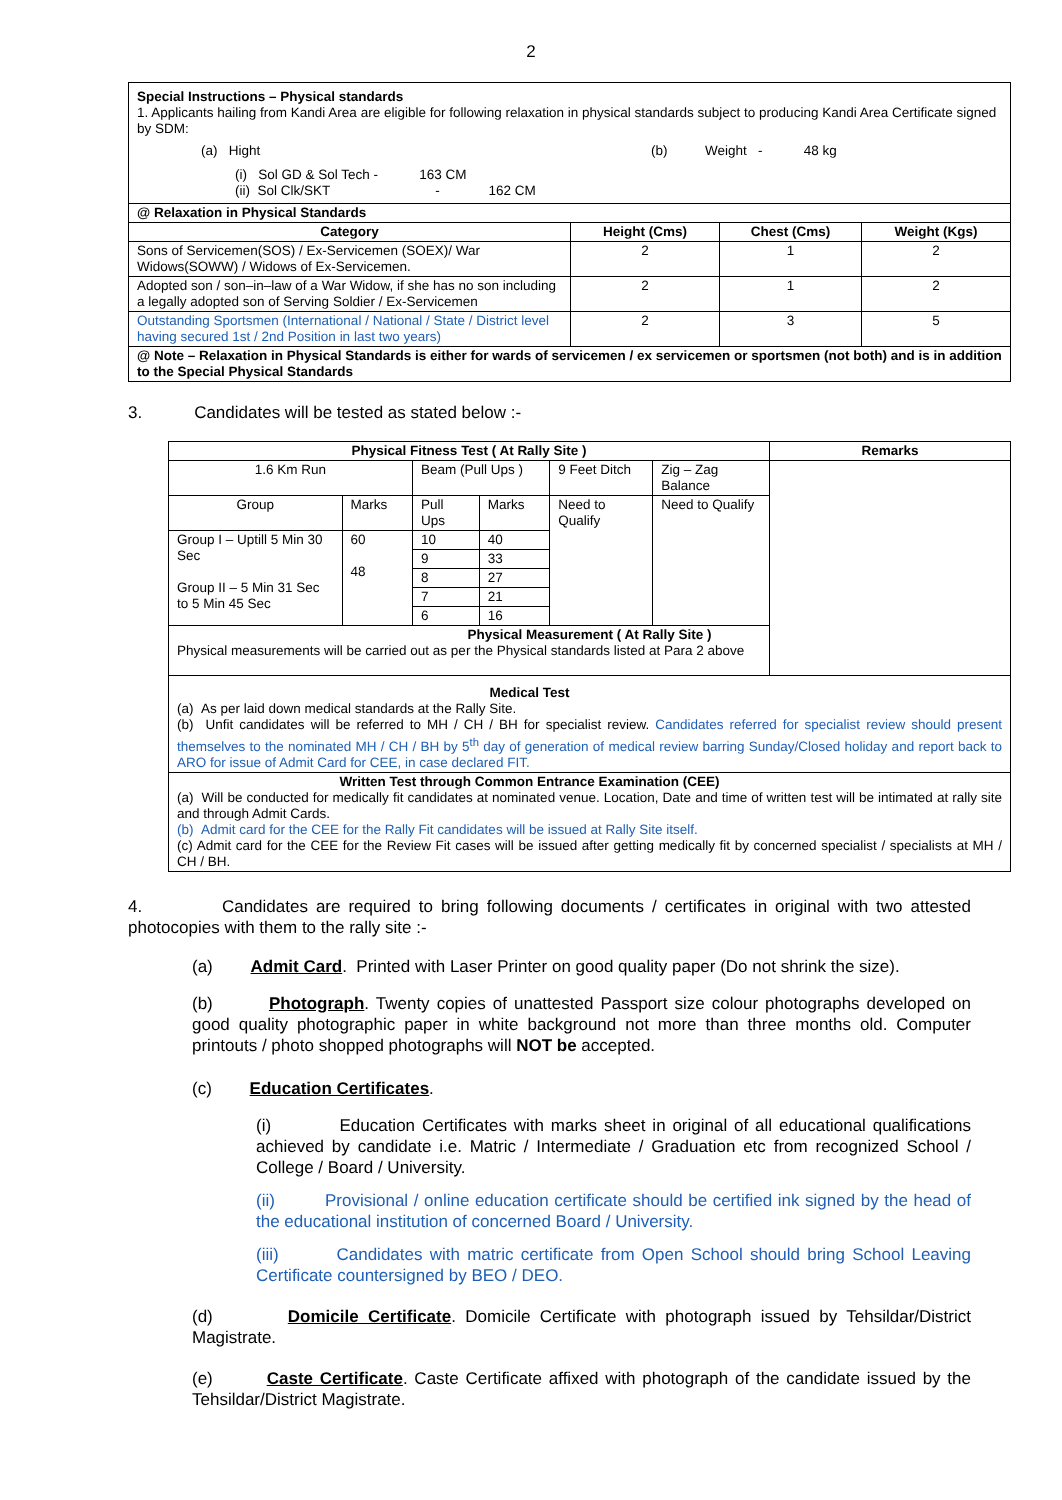2
| Special Instructions – Physical standards 1. Applicants hailing from Kandi Area are eligible for following relaxation in physical standards subject to producing Kandi Area Certificate signed by SDM: (a) Hight (b) Weight - 48 kg (i) Sol GD & Sol Tech - 163 CM (ii) Sol Clk/SKT - 162 CM | | | |
| @ Relaxation in Physical Standards | | | |
| Category | Height (Cms) | Chest (Cms) | Weight (Kgs) |
| Sons of Servicemen(SOS) / Ex-Servicemen (SOEX)/ War Widows(SOWW) / Widows of Ex-Servicemen. | 2 | 1 | 2 |
| Adopted son / son–in–law of a War Widow, if she has no son including a legally adopted son of Serving Soldier / Ex-Servicemen | 2 | 1 | 2 |
| Outstanding Sportsmen (International / National / State / District level having secured 1st / 2nd Position in last two years) | 2 | 3 | 5 |
| @ Note – Relaxation in Physical Standards is either for wards of servicemen / ex servicemen or sportsmen (not both) and is in addition to the Special Physical Standards | | | |
3. Candidates will be tested as stated below :-
| Physical Fitness Test ( At Rally Site ) | | | | | | Remarks |
| --- | --- | --- | --- | --- | --- | --- |
| 1.6 Km Run | | Beam (Pull Ups ) | | 9 Feet Ditch | Zig – Zag Balance | |
| Group | Marks | Pull Ups | Marks | Need to Qualify | Need to Qualify | |
| Group I – Uptill 5 Min 30 Sec Group II – 5 Min 31 Sec to 5 Min 45 Sec | 60 48 | 10 | 40 | | | |
| | | 9 | 33 | | | |
| | | 8 | 27 | | | |
| | | 7 | 21 | | | |
| | | 6 | 16 | | | |
| Physical Measurement ( At Rally Site ) Physical measurements will be carried out as per the Physical standards listed at Para 2 above | | | | | | |
| Medical Test (a) As per laid down medical standards at the Rally Site. (b) Unfit candidates will be referred to MH / CH / BH for specialist review. Candidates referred for specialist review should present themselves to the nominated MH / CH / BH by 5<sup>th</sup> day of generation of medical review barring Sunday/Closed holiday and report back to ARO for issue of Admit Card for CEE, in case declared FIT. | | | | | | |
| Written Test through Common Entrance Examination (CEE) (a) Will be conducted for medically fit candidates at nominated venue. Location, Date and time of written test will be intimated at rally site and through Admit Cards. (b) Admit card for the CEE for the Rally Fit candidates will be issued at Rally Site itself. (c) Admit card for the CEE for the Review Fit cases will be issued after getting medically fit by concerned specialist / specialists at MH / CH / BH. | | | | | | |
4. Candidates are required to bring following documents / certificates in original with two attested photocopies with them to the rally site :-
(a) Admit Card. Printed with Laser Printer on good quality paper (Do not shrink the size).
(b) Photograph. Twenty copies of unattested Passport size colour photographs developed on good quality photographic paper in white background not more than three months old. Computer printouts / photo shopped photographs will NOT be accepted.
(c) Education Certificates.
(i) Education Certificates with marks sheet in original of all educational qualifications achieved by candidate i.e. Matric / Intermediate / Graduation etc from recognized School / College / Board / University.
(ii) Provisional / online education certificate should be certified ink signed by the head of the educational institution of concerned Board / University.
(iii) Candidates with matric certificate from Open School should bring School Leaving Certificate countersigned by BEO / DEO.
(d) Domicile Certificate. Domicile Certificate with photograph issued by Tehsildar/District Magistrate.
(e) Caste Certificate. Caste Certificate affixed with photograph of the candidate issued by the Tehsildar/District Magistrate.